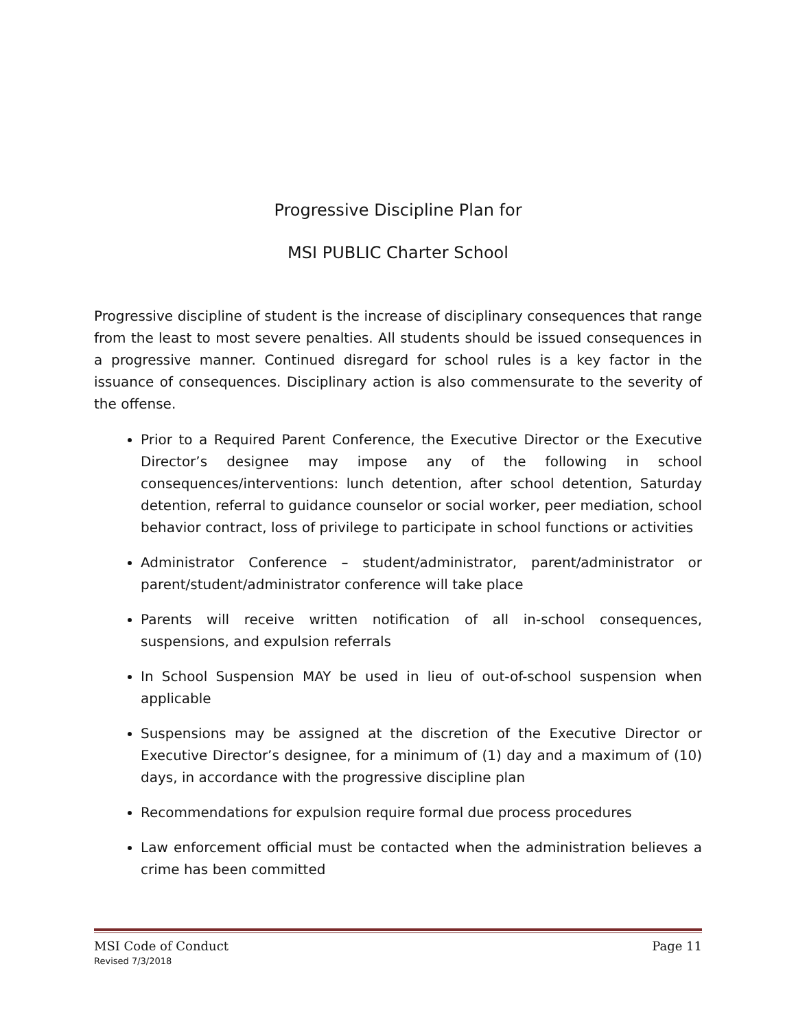Progressive Discipline Plan for
MSI PUBLIC Charter School
Progressive discipline of student is the increase of disciplinary consequences that range from the least to most severe penalties. All students should be issued consequences in a progressive manner. Continued disregard for school rules is a key factor in the issuance of consequences. Disciplinary action is also commensurate to the severity of the offense.
Prior to a Required Parent Conference, the Executive Director or the Executive Director’s designee may impose any of the following in school consequences/interventions: lunch detention, after school detention, Saturday detention, referral to guidance counselor or social worker, peer mediation, school behavior contract, loss of privilege to participate in school functions or activities
Administrator Conference – student/administrator, parent/administrator or parent/student/administrator conference will take place
Parents will receive written notification of all in-school consequences, suspensions, and expulsion referrals
In School Suspension MAY be used in lieu of out-of-school suspension when applicable
Suspensions may be assigned at the discretion of the Executive Director or Executive Director’s designee, for a minimum of (1) day and a maximum of (10) days, in accordance with the progressive discipline plan
Recommendations for expulsion require formal due process procedures
Law enforcement official must be contacted when the administration believes a crime has been committed
MSI Code of Conduct Page 11
Revised 7/3/2018